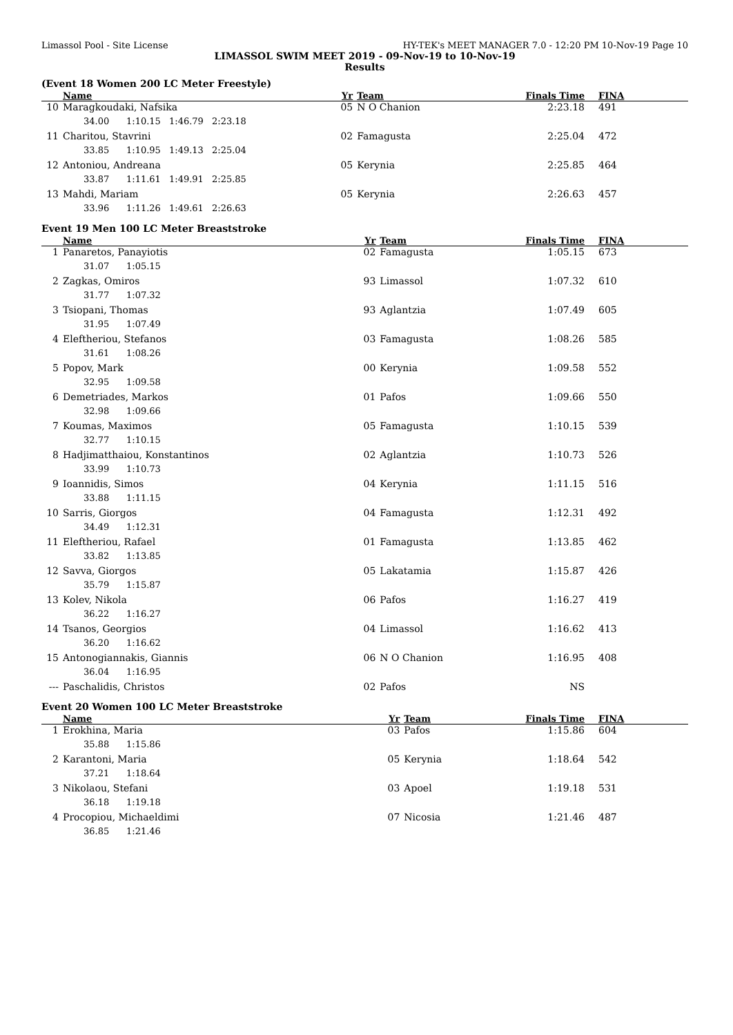Limassol Pool - Site License HY-TEK's MEET MANAGER 7.0 - 12:20 PM 10-Nov-19 Page 10
LIMASSOL SWIM MEET 2019 - 09-Nov-19 to 10-Nov-19
Results
(Event 18 Women 200 LC Meter Freestyle)
| | Name | Yr | Team | Finals Time | FINA |
| --- | --- | --- | --- | --- | --- |
| 10 | Maragkoudaki, Nafsika | 05 | N O Chanion | 2:23.18 | 491 |
| | 34.00 1:10.15 1:46.79 2:23.18 | | | | |
| 11 | Charitou, Stavrini | 02 | Famagusta | 2:25.04 | 472 |
| | 33.85 1:10.95 1:49.13 2:25.04 | | | | |
| 12 | Antoniou, Andreana | 05 | Kerynia | 2:25.85 | 464 |
| | 33.87 1:11.61 1:49.91 2:25.85 | | | | |
| 13 | Mahdi, Mariam | 05 | Kerynia | 2:26.63 | 457 |
| | 33.96 1:11.26 1:49.61 2:26.63 | | | | |
Event 19 Men 100 LC Meter Breaststroke
| | Name | Yr | Team | Finals Time | FINA |
| --- | --- | --- | --- | --- | --- |
| 1 | Panaretos, Panayiotis | 02 | Famagusta | 1:05.15 | 673 |
| | 31.07 1:05.15 | | | | |
| 2 | Zagkas, Omiros | 93 | Limassol | 1:07.32 | 610 |
| | 31.77 1:07.32 | | | | |
| 3 | Tsiopani, Thomas | 93 | Aglantzia | 1:07.49 | 605 |
| | 31.95 1:07.49 | | | | |
| 4 | Eleftheriou, Stefanos | 03 | Famagusta | 1:08.26 | 585 |
| | 31.61 1:08.26 | | | | |
| 5 | Popov, Mark | 00 | Kerynia | 1:09.58 | 552 |
| | 32.95 1:09.58 | | | | |
| 6 | Demetriades, Markos | 01 | Pafos | 1:09.66 | 550 |
| | 32.98 1:09.66 | | | | |
| 7 | Koumas, Maximos | 05 | Famagusta | 1:10.15 | 539 |
| | 32.77 1:10.15 | | | | |
| 8 | Hadjimatthaiou, Konstantinos | 02 | Aglantzia | 1:10.73 | 526 |
| | 33.99 1:10.73 | | | | |
| 9 | Ioannidis, Simos | 04 | Kerynia | 1:11.15 | 516 |
| | 33.88 1:11.15 | | | | |
| 10 | Sarris, Giorgos | 04 | Famagusta | 1:12.31 | 492 |
| | 34.49 1:12.31 | | | | |
| 11 | Eleftheriou, Rafael | 01 | Famagusta | 1:13.85 | 462 |
| | 33.82 1:13.85 | | | | |
| 12 | Savva, Giorgos | 05 | Lakatamia | 1:15.87 | 426 |
| | 35.79 1:15.87 | | | | |
| 13 | Kolev, Nikola | 06 | Pafos | 1:16.27 | 419 |
| | 36.22 1:16.27 | | | | |
| 14 | Tsanos, Georgios | 04 | Limassol | 1:16.62 | 413 |
| | 36.20 1:16.62 | | | | |
| 15 | Antonogiannakis, Giannis | 06 | N O Chanion | 1:16.95 | 408 |
| | 36.04 1:16.95 | | | | |
| --- | Paschalidis, Christos | 02 | Pafos | NS | |
Event 20 Women 100 LC Meter Breaststroke
| | Name | Yr | Team | Finals Time | FINA |
| --- | --- | --- | --- | --- | --- |
| 1 | Erokhina, Maria | 03 | Pafos | 1:15.86 | 604 |
| | 35.88 1:15.86 | | | | |
| 2 | Karantoni, Maria | 05 | Kerynia | 1:18.64 | 542 |
| | 37.21 1:18.64 | | | | |
| 3 | Nikolaou, Stefani | 03 | Apoel | 1:19.18 | 531 |
| | 36.18 1:19.18 | | | | |
| 4 | Procopiou, Michaeldimi | 07 | Nicosia | 1:21.46 | 487 |
| | 36.85 1:21.46 | | | | |